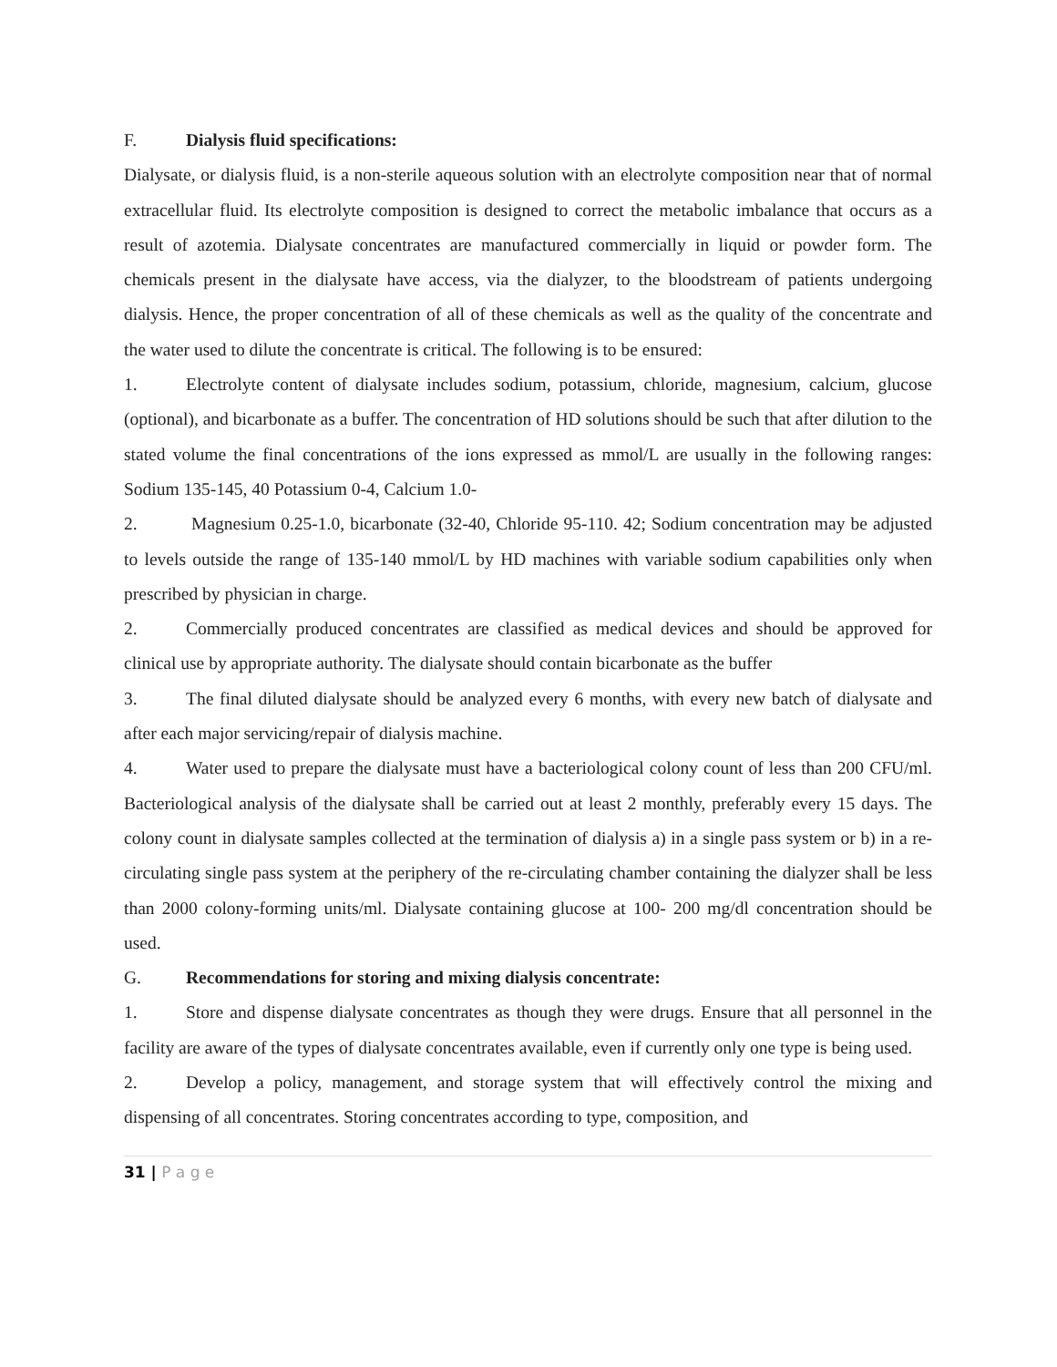F. Dialysis fluid specifications:
Dialysate, or dialysis fluid, is a non-sterile aqueous solution with an electrolyte composition near that of normal extracellular fluid. Its electrolyte composition is designed to correct the metabolic imbalance that occurs as a result of azotemia. Dialysate concentrates are manufactured commercially in liquid or powder form. The chemicals present in the dialysate have access, via the dialyzer, to the bloodstream of patients undergoing dialysis. Hence, the proper concentration of all of these chemicals as well as the quality of the concentrate and the water used to dilute the concentrate is critical. The following is to be ensured:
1. Electrolyte content of dialysate includes sodium, potassium, chloride, magnesium, calcium, glucose (optional), and bicarbonate as a buffer. The concentration of HD solutions should be such that after dilution to the stated volume the final concentrations of the ions expressed as mmol/L are usually in the following ranges: Sodium 135-145, 40 Potassium 0-4, Calcium 1.0-
2. Magnesium 0.25-1.0, bicarbonate (32-40, Chloride 95-110. 42; Sodium concentration may be adjusted to levels outside the range of 135-140 mmol/L by HD machines with variable sodium capabilities only when prescribed by physician in charge.
2. Commercially produced concentrates are classified as medical devices and should be approved for clinical use by appropriate authority. The dialysate should contain bicarbonate as the buffer
3. The final diluted dialysate should be analyzed every 6 months, with every new batch of dialysate and after each major servicing/repair of dialysis machine.
4. Water used to prepare the dialysate must have a bacteriological colony count of less than 200 CFU/ml. Bacteriological analysis of the dialysate shall be carried out at least 2 monthly, preferably every 15 days. The colony count in dialysate samples collected at the termination of dialysis a) in a single pass system or b) in a re-circulating single pass system at the periphery of the re-circulating chamber containing the dialyzer shall be less than 2000 colony-forming units/ml. Dialysate containing glucose at 100- 200 mg/dl concentration should be used.
G. Recommendations for storing and mixing dialysis concentrate:
1. Store and dispense dialysate concentrates as though they were drugs. Ensure that all personnel in the facility are aware of the types of dialysate concentrates available, even if currently only one type is being used.
2. Develop a policy, management, and storage system that will effectively control the mixing and dispensing of all concentrates. Storing concentrates according to type, composition, and
31 | P a g e